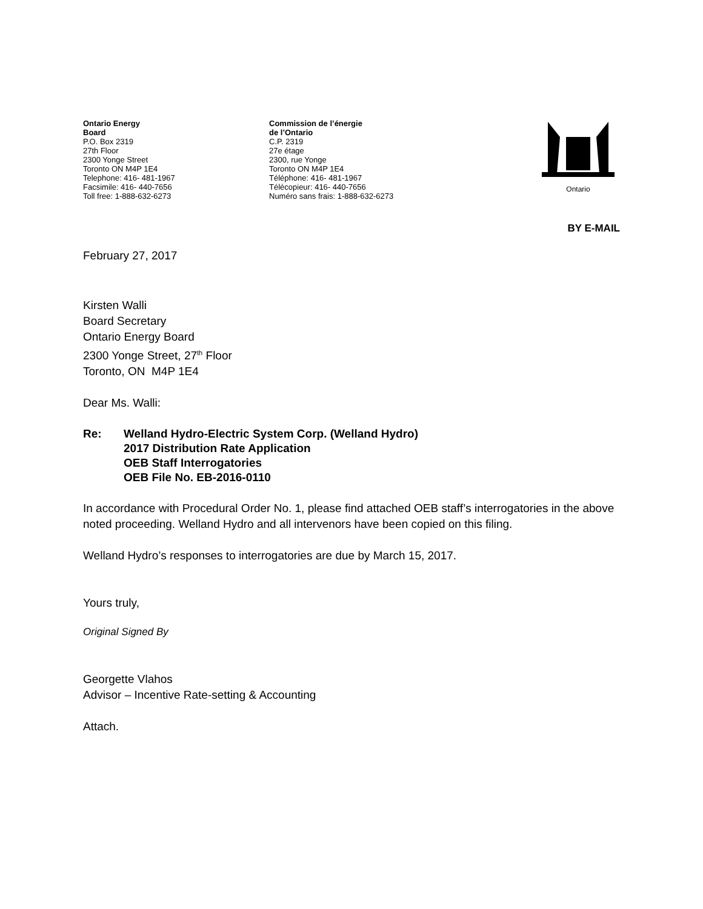Ontario Energy
Board
P.O. Box 2319
27th Floor
2300 Yonge Street
Toronto ON M4P 1E4
Telephone: 416- 481-1967
Facsimile: 416- 440-7656
Toll free: 1-888-632-6273
Commission de l’énergie
de l’Ontario
C.P. 2319
27e étage
2300, rue Yonge
Toronto ON M4P 1E4
Téléphone: 416- 481-1967
Télécopieur: 416- 440-7656
Numéro sans frais: 1-888-632-6273
Ontario
BY E-MAIL
February 27, 2017
Kirsten Walli
Board Secretary
Ontario Energy Board
2300 Yonge Street, 27<sup>th</sup> Floor
Toronto, ON M4P 1E4
Dear Ms. Walli:
Re: Welland Hydro-Electric System Corp. (Welland Hydro)
2017 Distribution Rate Application
OEB Staff Interrogatories
OEB File No. EB-2016-0110
In accordance with Procedural Order No. 1, please find attached OEB staff’s interrogatories in the above noted proceeding. Welland Hydro and all intervenors have been copied on this filing.
Welland Hydro’s responses to interrogatories are due by March 15, 2017.
Yours truly,
Original Signed By
Georgette Vlahos
Advisor – Incentive Rate-setting & Accounting
Attach.